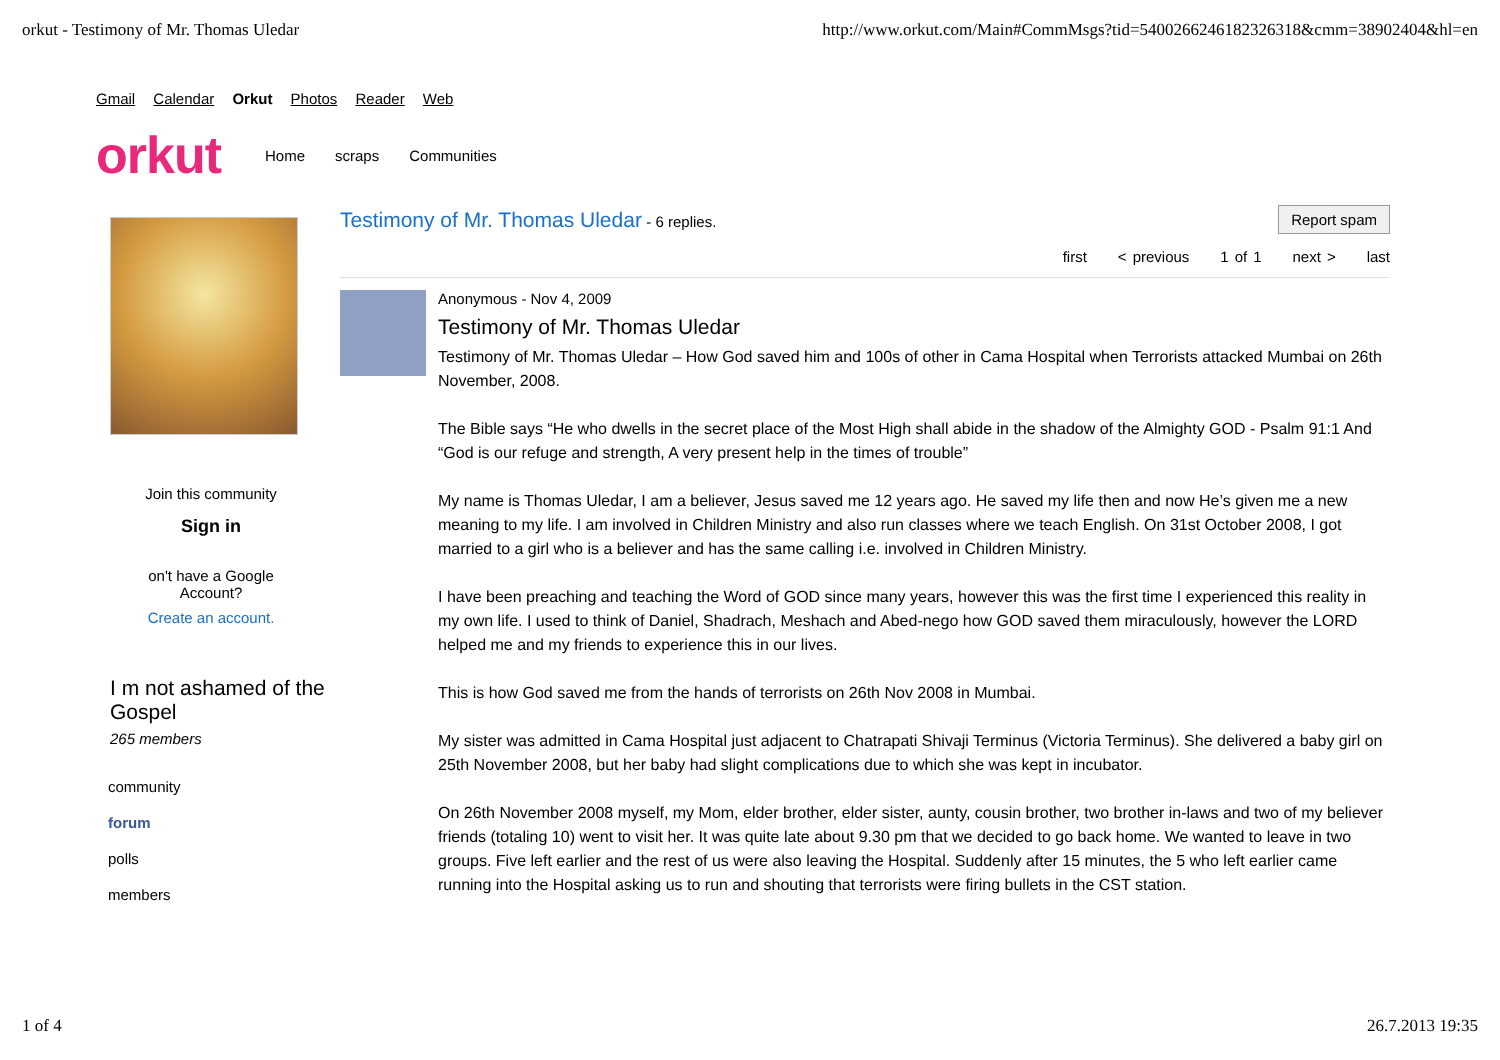orkut - Testimony of Mr. Thomas Uledar http://www.orkut.com/Main#CommMsgs?tid=5400266246182326318&cmm=38902404&hl=en
Gmail Calendar Orkut Photos Reader Web
orkut
Home scraps Communities
Join this community
Sign in
on't have a Google
Account?
Create an account.
I m not ashamed of the Gospel
265 members
community
forum
polls
members
Testimony of Mr. Thomas Uledar - 6 replies.
Report spam
first < previous 1 of 1 next > last
Anonymous - Nov 4, 2009
Testimony of Mr. Thomas Uledar
Testimony of Mr. Thomas Uledar – How God saved him and 100s of other in Cama Hospital when Terrorists attacked Mumbai on 26th November, 2008.
The Bible says “He who dwells in the secret place of the Most High shall abide in the shadow of the Almighty GOD - Psalm 91:1 And “God is our refuge and strength, A very present help in the times of trouble”
My name is Thomas Uledar, I am a believer, Jesus saved me 12 years ago. He saved my life then and now He’s given me a new meaning to my life. I am involved in Children Ministry and also run classes where we teach English. On 31st October 2008, I got married to a girl who is a believer and has the same calling i.e. involved in Children Ministry.
I have been preaching and teaching the Word of GOD since many years, however this was the first time I experienced this reality in my own life. I used to think of Daniel, Shadrach, Meshach and Abed-nego how GOD saved them miraculously, however the LORD helped me and my friends to experience this in our lives.
This is how God saved me from the hands of terrorists on 26th Nov 2008 in Mumbai.
My sister was admitted in Cama Hospital just adjacent to Chatrapati Shivaji Terminus (Victoria Terminus). She delivered a baby girl on 25th November 2008, but her baby had slight complications due to which she was kept in incubator.
On 26th November 2008 myself, my Mom, elder brother, elder sister, aunty, cousin brother, two brother in-laws and two of my believer friends (totaling 10) went to visit her. It was quite late about 9.30 pm that we decided to go back home. We wanted to leave in two groups. Five left earlier and the rest of us were also leaving the Hospital. Suddenly after 15 minutes, the 5 who left earlier came running into the Hospital asking us to run and shouting that terrorists were firing bullets in the CST station.
1 of 4 26.7.2013 19:35